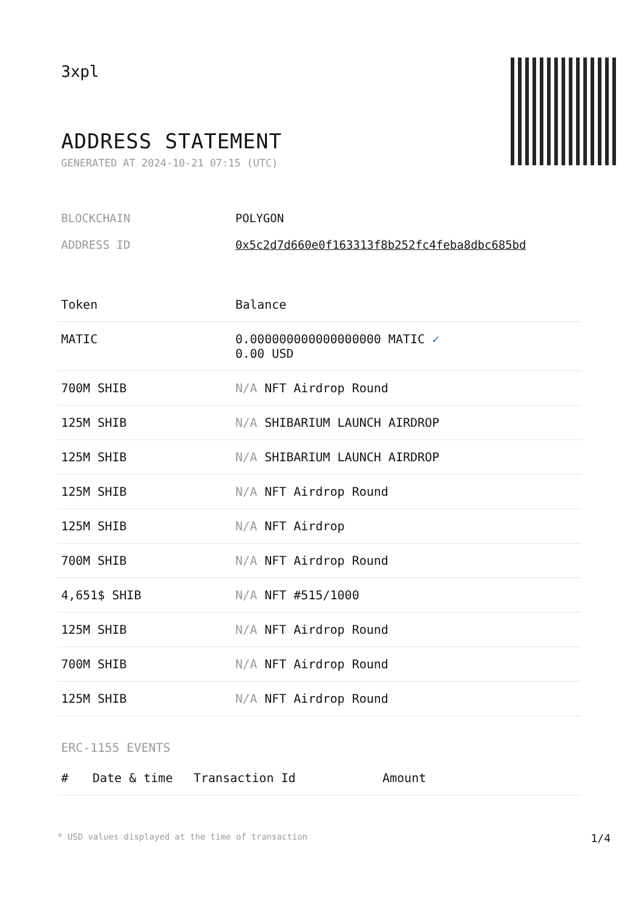3xpl
ADDRESS STATEMENT
GENERATED AT 2024-10-21 07:15 (UTC)
BLOCKCHAIN POLYGON
ADDRESS ID 0x5c2d7d660e0f163313f8b252fc4feba8dbc685bd
| Token | Balance |
| --- | --- |
| MATIC | 0.000000000000000000 MATIC ✓ 0.00 USD |
| 700M SHIB | N/A NFT Airdrop Round |
| 125M SHIB | N/A SHIBARIUM LAUNCH AIRDROP |
| 125M SHIB | N/A SHIBARIUM LAUNCH AIRDROP |
| 125M SHIB | N/A NFT Airdrop Round |
| 125M SHIB | N/A NFT Airdrop |
| 700M SHIB | N/A NFT Airdrop Round |
| 4,651$ SHIB | N/A NFT #515/1000 |
| 125M SHIB | N/A NFT Airdrop Round |
| 700M SHIB | N/A NFT Airdrop Round |
| 125M SHIB | N/A NFT Airdrop Round |
ERC-1155 EVENTS
| # | Date & time | Transaction Id | Amount |
| --- | --- | --- | --- |
* USD values displayed at the time of transaction 1/4